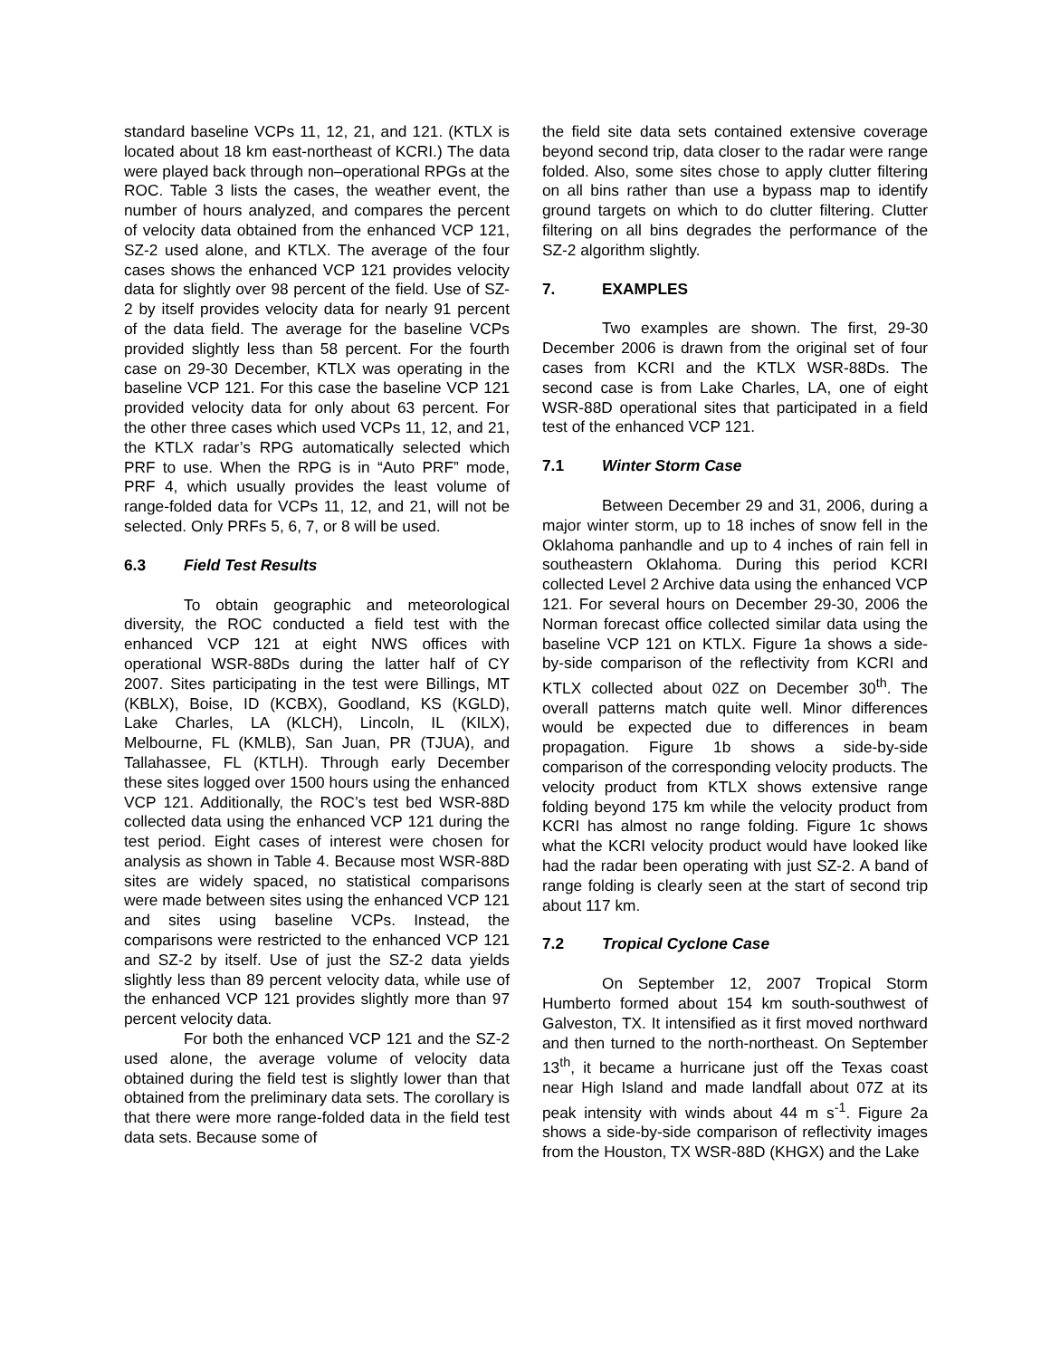standard baseline VCPs 11, 12, 21, and 121. (KTLX is located about 18 km east-northeast of KCRI.) The data were played back through non–operational RPGs at the ROC. Table 3 lists the cases, the weather event, the number of hours analyzed, and compares the percent of velocity data obtained from the enhanced VCP 121, SZ-2 used alone, and KTLX. The average of the four cases shows the enhanced VCP 121 provides velocity data for slightly over 98 percent of the field. Use of SZ-2 by itself provides velocity data for nearly 91 percent of the data field. The average for the baseline VCPs provided slightly less than 58 percent. For the fourth case on 29-30 December, KTLX was operating in the baseline VCP 121. For this case the baseline VCP 121 provided velocity data for only about 63 percent. For the other three cases which used VCPs 11, 12, and 21, the KTLX radar’s RPG automatically selected which PRF to use. When the RPG is in “Auto PRF” mode, PRF 4, which usually provides the least volume of range-folded data for VCPs 11, 12, and 21, will not be selected. Only PRFs 5, 6, 7, or 8 will be used.
6.3 Field Test Results
To obtain geographic and meteorological diversity, the ROC conducted a field test with the enhanced VCP 121 at eight NWS offices with operational WSR-88Ds during the latter half of CY 2007. Sites participating in the test were Billings, MT (KBLX), Boise, ID (KCBX), Goodland, KS (KGLD), Lake Charles, LA (KLCH), Lincoln, IL (KILX), Melbourne, FL (KMLB), San Juan, PR (TJUA), and Tallahassee, FL (KTLH). Through early December these sites logged over 1500 hours using the enhanced VCP 121. Additionally, the ROC’s test bed WSR-88D collected data using the enhanced VCP 121 during the test period. Eight cases of interest were chosen for analysis as shown in Table 4. Because most WSR-88D sites are widely spaced, no statistical comparisons were made between sites using the enhanced VCP 121 and sites using baseline VCPs. Instead, the comparisons were restricted to the enhanced VCP 121 and SZ-2 by itself. Use of just the SZ-2 data yields slightly less than 89 percent velocity data, while use of the enhanced VCP 121 provides slightly more than 97 percent velocity data.
For both the enhanced VCP 121 and the SZ-2 used alone, the average volume of velocity data obtained during the field test is slightly lower than that obtained from the preliminary data sets. The corollary is that there were more range-folded data in the field test data sets. Because some of
the field site data sets contained extensive coverage beyond second trip, data closer to the radar were range folded. Also, some sites chose to apply clutter filtering on all bins rather than use a bypass map to identify ground targets on which to do clutter filtering. Clutter filtering on all bins degrades the performance of the SZ-2 algorithm slightly.
7. EXAMPLES
Two examples are shown. The first, 29-30 December 2006 is drawn from the original set of four cases from KCRI and the KTLX WSR-88Ds. The second case is from Lake Charles, LA, one of eight WSR-88D operational sites that participated in a field test of the enhanced VCP 121.
7.1 Winter Storm Case
Between December 29 and 31, 2006, during a major winter storm, up to 18 inches of snow fell in the Oklahoma panhandle and up to 4 inches of rain fell in southeastern Oklahoma. During this period KCRI collected Level 2 Archive data using the enhanced VCP 121. For several hours on December 29-30, 2006 the Norman forecast office collected similar data using the baseline VCP 121 on KTLX. Figure 1a shows a side-by-side comparison of the reflectivity from KCRI and KTLX collected about 02Z on December 30<sup>th</sup>. The overall patterns match quite well. Minor differences would be expected due to differences in beam propagation. Figure 1b shows a side-by-side comparison of the corresponding velocity products. The velocity product from KTLX shows extensive range folding beyond 175 km while the velocity product from KCRI has almost no range folding. Figure 1c shows what the KCRI velocity product would have looked like had the radar been operating with just SZ-2. A band of range folding is clearly seen at the start of second trip about 117 km.
7.2 Tropical Cyclone Case
On September 12, 2007 Tropical Storm Humberto formed about 154 km south-southwest of Galveston, TX. It intensified as it first moved northward and then turned to the north-northeast. On September 13<sup>th</sup>, it became a hurricane just off the Texas coast near High Island and made landfall about 07Z at its peak intensity with winds about 44 m s<sup>-1</sup>. Figure 2a shows a side-by-side comparison of reflectivity images from the Houston, TX WSR-88D (KHGX) and the Lake